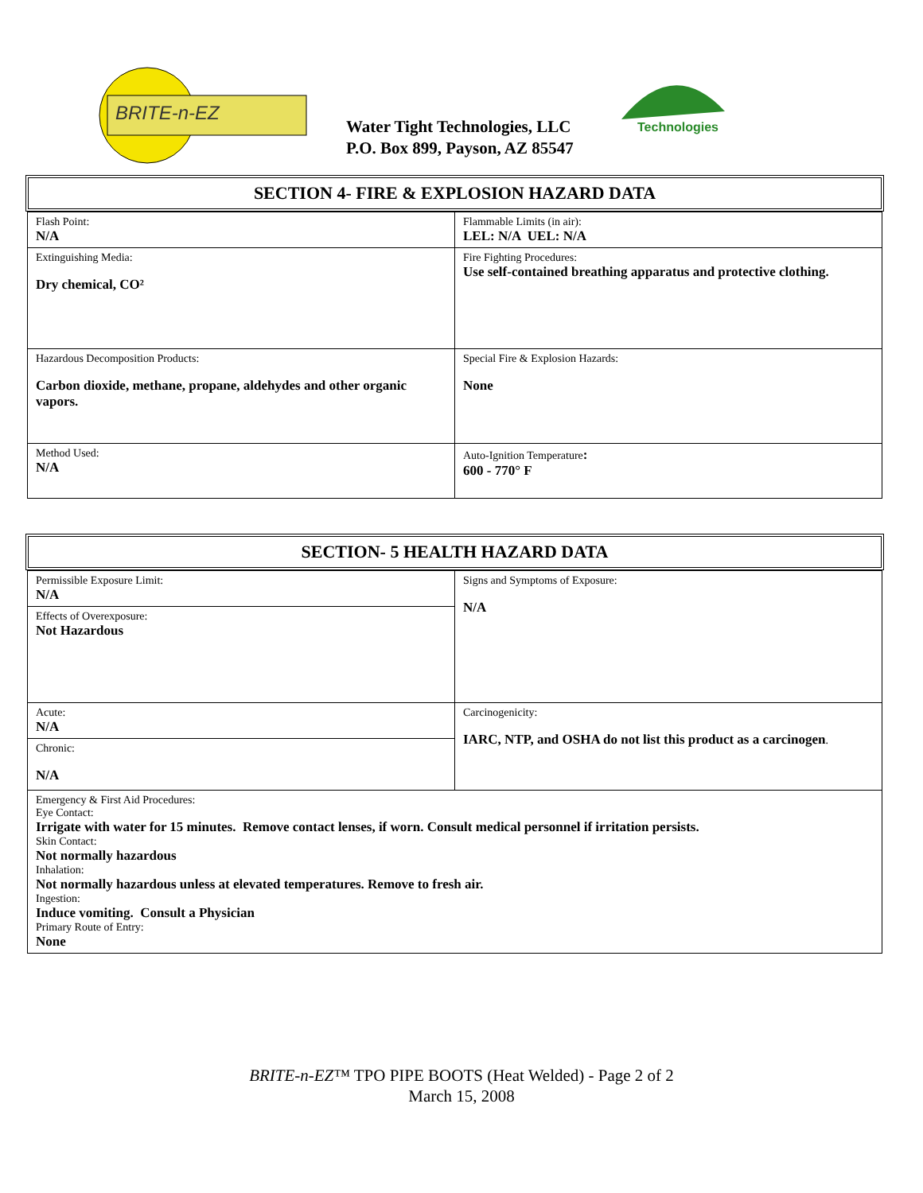BRITE-n-EZ
Water Tight Technologies, LLC
P.O. Box 899, Payson, AZ 85547
Technologies
SECTION 4- FIRE & EXPLOSION HAZARD DATA
| Flash Point: N/A | Flammable Limits (in air): LEL: N/A UEL: N/A |
| Extinguishing Media: Dry chemical, CO² | Fire Fighting Procedures: Use self-contained breathing apparatus and protective clothing. |
| Hazardous Decomposition Products: Carbon dioxide, methane, propane, aldehydes and other organic vapors. | Special Fire & Explosion Hazards: None |
| Method Used: N/A | Auto-Ignition Temperature : 600 - 770° F |
SECTION- 5 HEALTH HAZARD DATA
| Permissible Exposure Limit: N/A | Signs and Symptoms of Exposure: N/A |
| Effects of Overexposure: Not Hazardous | |
| Acute: N/A | Carcinogenicity: IARC, NTP, and OSHA do not list this product as a carcinogen . |
| Chronic: N/A | |
| Emergency & First Aid Procedures: Eye Contact: Irrigate with water for 15 minutes. Remove contact lenses, if worn. Consult medical personnel if irritation persists. Skin Contact: Not normally hazardous Inhalation: Not normally hazardous unless at elevated temperatures. Remove to fresh air. Ingestion: Induce vomiting. Consult a Physician Primary Route of Entry: None | |
BRITE-n-EZ™ TPO PIPE BOOTS (Heat Welded) - Page 2 of 2
March 15, 2008